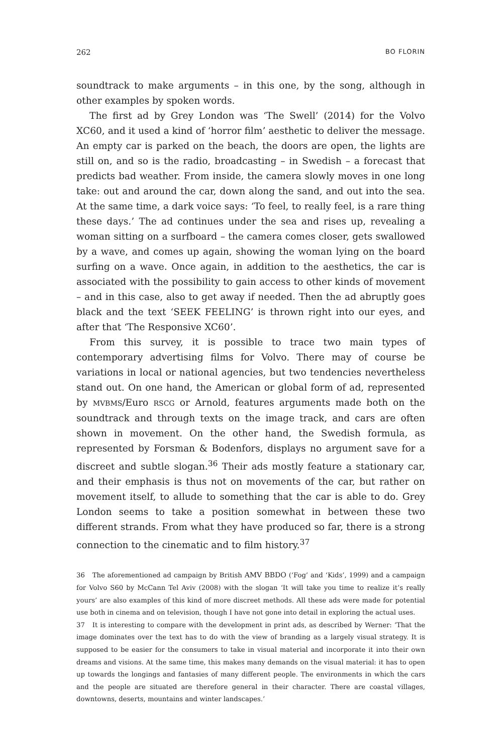262 BO FLORIN
soundtrack to make arguments – in this one, by the song, although in other examples by spoken words.
The first ad by Grey London was ‘The Swell’ (2014) for the Volvo XC60, and it used a kind of ‘horror film’ aesthetic to deliver the message. An empty car is parked on the beach, the doors are open, the lights are still on, and so is the radio, broadcasting – in Swedish – a forecast that predicts bad weather. From inside, the camera slowly moves in one long take: out and around the car, down along the sand, and out into the sea. At the same time, a dark voice says: ‘To feel, to really feel, is a rare thing these days.’ The ad continues under the sea and rises up, revealing a woman sitting on a surfboard – the camera comes closer, gets swallowed by a wave, and comes up again, showing the woman lying on the board surfing on a wave. Once again, in addition to the aesthetics, the car is associated with the possibility to gain access to other kinds of movement – and in this case, also to get away if needed. Then the ad abruptly goes black and the text ‘SEEK FEELING’ is thrown right into our eyes, and after that ‘The Responsive XC60’.
From this survey, it is possible to trace two main types of contemporary advertising films for Volvo. There may of course be variations in local or national agencies, but two tendencies nevertheless stand out. On one hand, the American or global form of ad, represented by MVBMS/Euro RSCG or Arnold, features arguments made both on the soundtrack and through texts on the image track, and cars are often shown in movement. On the other hand, the Swedish formula, as represented by Forsman & Bodenfors, displays no argument save for a discreet and subtle slogan.<sup>36</sup> Their ads mostly feature a stationary car, and their emphasis is thus not on movements of the car, but rather on movement itself, to allude to something that the car is able to do. Grey London seems to take a position somewhat in between these two different strands. From what they have produced so far, there is a strong connection to the cinematic and to film history.<sup>37</sup>
36 The aforementioned ad campaign by British AMV BBDO (‘Fog’ and ‘Kids’, 1999) and a campaign for Volvo S60 by McCann Tel Aviv (2008) with the slogan ‘It will take you time to realize it’s really yours’ are also examples of this kind of more discreet methods. All these ads were made for potential use both in cinema and on television, though I have not gone into detail in exploring the actual uses.
37 It is interesting to compare with the development in print ads, as described by Werner: ‘That the image dominates over the text has to do with the view of branding as a largely visual strategy. It is supposed to be easier for the consumers to take in visual material and incorporate it into their own dreams and visions. At the same time, this makes many demands on the visual material: it has to open up towards the longings and fantasies of many different people. The environments in which the cars and the people are situated are therefore general in their character. There are coastal villages, downtowns, deserts, mountains and winter landscapes.’